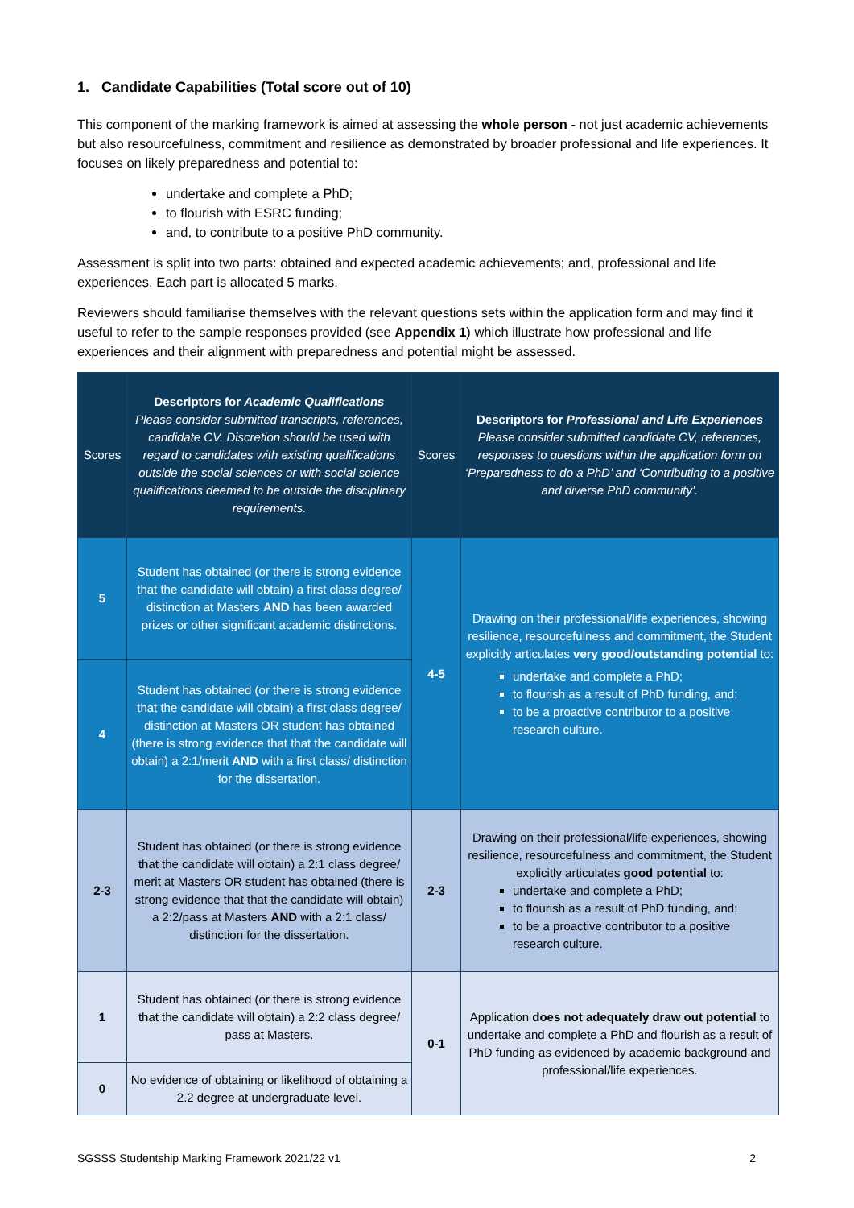1. Candidate Capabilities (Total score out of 10)
This component of the marking framework is aimed at assessing the whole person - not just academic achievements but also resourcefulness, commitment and resilience as demonstrated by broader professional and life experiences. It focuses on likely preparedness and potential to:
undertake and complete a PhD;
to flourish with ESRC funding;
and, to contribute to a positive PhD community.
Assessment is split into two parts: obtained and expected academic achievements; and, professional and life experiences. Each part is allocated 5 marks.
Reviewers should familiarise themselves with the relevant questions sets within the application form and may find it useful to refer to the sample responses provided (see Appendix 1) which illustrate how professional and life experiences and their alignment with preparedness and potential might be assessed.
| Scores | Descriptors for Academic Qualifications Please consider submitted transcripts, references, candidate CV. Discretion should be used with regard to candidates with existing qualifications outside the social sciences or with social science qualifications deemed to be outside the disciplinary requirements. | Scores | Descriptors for Professional and Life Experiences Please consider submitted candidate CV, references, responses to questions within the application form on ‘Preparedness to do a PhD’ and ‘Contributing to a positive and diverse PhD community’. |
| --- | --- | --- | --- |
| 5 | Student has obtained (or there is strong evidence that the candidate will obtain) a first class degree/ distinction at Masters AND has been awarded prizes or other significant academic distinctions. | 4-5 | Drawing on their professional/life experiences, showing resilience, resourcefulness and commitment, the Student explicitly articulates very good/outstanding potential to: undertake and complete a PhD; to flourish as a result of PhD funding, and; to be a proactive contributor to a positive research culture. |
| 4 | Student has obtained (or there is strong evidence that the candidate will obtain) a first class degree/ distinction at Masters OR student has obtained (there is strong evidence that that the candidate will obtain) a 2:1/merit AND with a first class/ distinction for the dissertation. | | |
| 2-3 | Student has obtained (or there is strong evidence that the candidate will obtain) a 2:1 class degree/ merit at Masters OR student has obtained (there is strong evidence that that the candidate will obtain) a 2:2/pass at Masters AND with a 2:1 class/ distinction for the dissertation. | 2-3 | Drawing on their professional/life experiences, showing resilience, resourcefulness and commitment, the Student explicitly articulates good potential to: undertake and complete a PhD; to flourish as a result of PhD funding, and; to be a proactive contributor to a positive research culture. |
| 1 | Student has obtained (or there is strong evidence that the candidate will obtain) a 2:2 class degree/ pass at Masters. | 0-1 | Application does not adequately draw out potential to undertake and complete a PhD and flourish as a result of PhD funding as evidenced by academic background and professional/life experiences. |
| 0 | No evidence of obtaining or likelihood of obtaining a 2.2 degree at undergraduate level. | | |
SGSSS Studentship Marking Framework 2021/22 v1 2